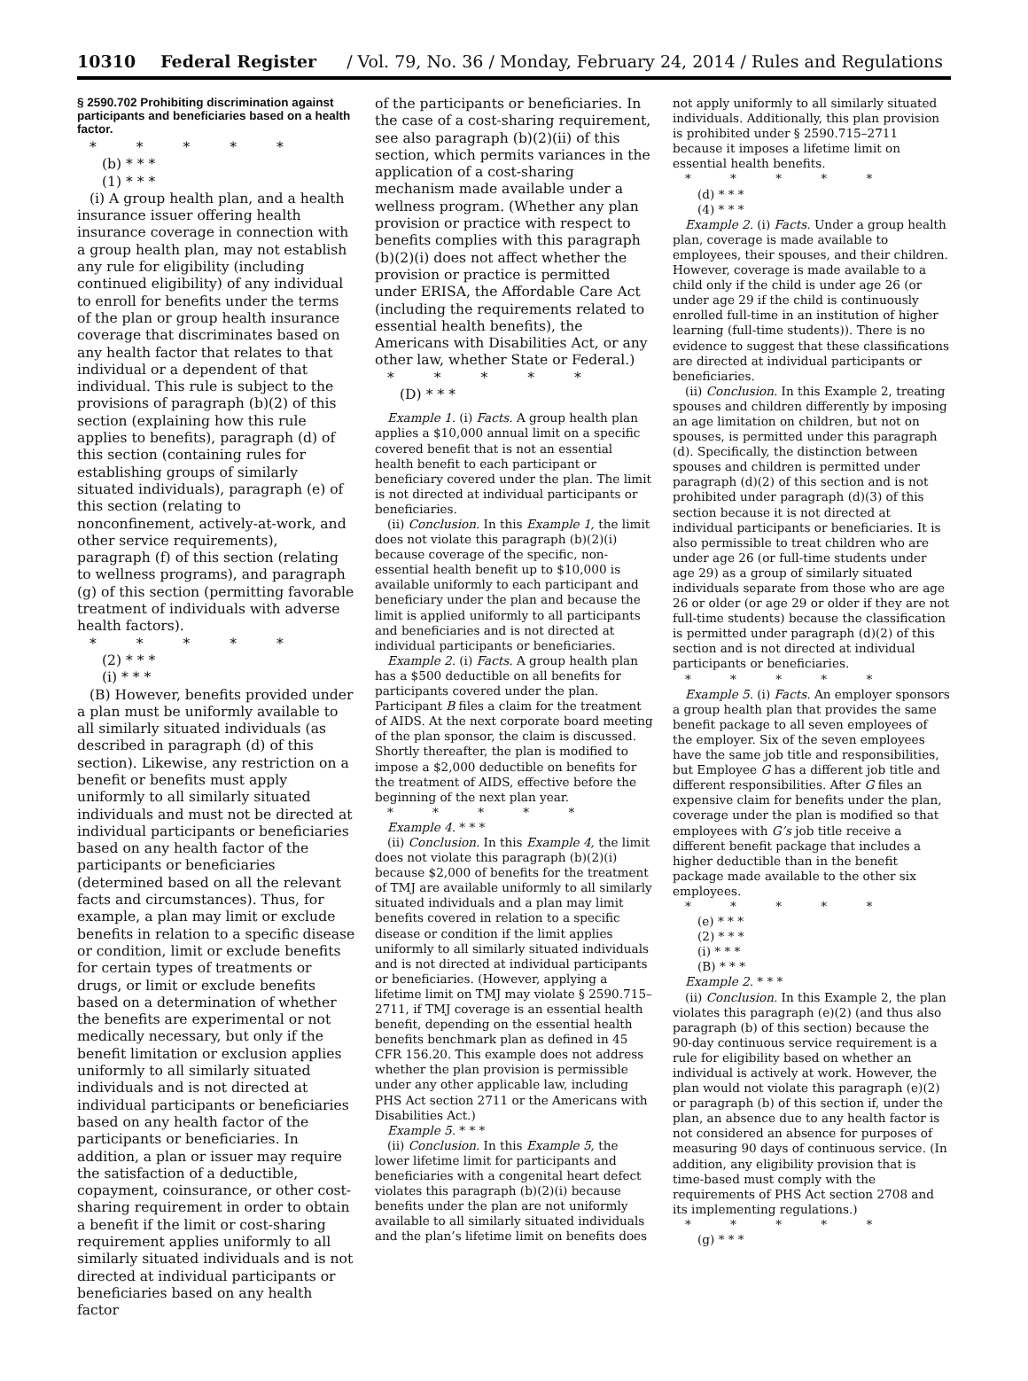10310 Federal Register / Vol. 79, No. 36 / Monday, February 24, 2014 / Rules and Regulations
§ 2590.702 Prohibiting discrimination against participants and beneficiaries based on a health factor.
* * * * *
(b) * * *
(1) * * *
(i) A group health plan, and a health insurance issuer offering health insurance coverage in connection with a group health plan, may not establish any rule for eligibility (including continued eligibility) of any individual to enroll for benefits under the terms of the plan or group health insurance coverage that discriminates based on any health factor that relates to that individual or a dependent of that individual. This rule is subject to the provisions of paragraph (b)(2) of this section (explaining how this rule applies to benefits), paragraph (d) of this section (containing rules for establishing groups of similarly situated individuals), paragraph (e) of this section (relating to nonconfinement, actively-at-work, and other service requirements), paragraph (f) of this section (relating to wellness programs), and paragraph (g) of this section (permitting favorable treatment of individuals with adverse health factors).
* * * * *
(2) * * *
(i) * * *
(B) However, benefits provided under a plan must be uniformly available to all similarly situated individuals (as described in paragraph (d) of this section). Likewise, any restriction on a benefit or benefits must apply uniformly to all similarly situated individuals and must not be directed at individual participants or beneficiaries based on any health factor of the participants or beneficiaries (determined based on all the relevant facts and circumstances). Thus, for example, a plan may limit or exclude benefits in relation to a specific disease or condition, limit or exclude benefits for certain types of treatments or drugs, or limit or exclude benefits based on a determination of whether the benefits are experimental or not medically necessary, but only if the benefit limitation or exclusion applies uniformly to all similarly situated individuals and is not directed at individual participants or beneficiaries based on any health factor of the participants or beneficiaries. In addition, a plan or issuer may require the satisfaction of a deductible, copayment, coinsurance, or other cost-sharing requirement in order to obtain a benefit if the limit or cost-sharing requirement applies uniformly to all similarly situated individuals and is not directed at individual participants or beneficiaries based on any health factor
of the participants or beneficiaries. In the case of a cost-sharing requirement, see also paragraph (b)(2)(ii) of this section, which permits variances in the application of a cost-sharing mechanism made available under a wellness program. (Whether any plan provision or practice with respect to benefits complies with this paragraph (b)(2)(i) does not affect whether the provision or practice is permitted under ERISA, the Affordable Care Act (including the requirements related to essential health benefits), the Americans with Disabilities Act, or any other law, whether State or Federal.)
* * * * *
(D) * * *
Example 1. (i) Facts. A group health plan applies a $10,000 annual limit on a specific covered benefit that is not an essential health benefit to each participant or beneficiary covered under the plan. The limit is not directed at individual participants or beneficiaries.
(ii) Conclusion. In this Example 1, the limit does not violate this paragraph (b)(2)(i) because coverage of the specific, non-essential health benefit up to $10,000 is available uniformly to each participant and beneficiary under the plan and because the limit is applied uniformly to all participants and beneficiaries and is not directed at individual participants or beneficiaries.
Example 2. (i) Facts. A group health plan has a $500 deductible on all benefits for participants covered under the plan. Participant B files a claim for the treatment of AIDS. At the next corporate board meeting of the plan sponsor, the claim is discussed. Shortly thereafter, the plan is modified to impose a $2,000 deductible on benefits for the treatment of AIDS, effective before the beginning of the next plan year.
* * * * *
Example 4. * * *
(ii) Conclusion. In this Example 4, the limit does not violate this paragraph (b)(2)(i) because $2,000 of benefits for the treatment of TMJ are available uniformly to all similarly situated individuals and a plan may limit benefits covered in relation to a specific disease or condition if the limit applies uniformly to all similarly situated individuals and is not directed at individual participants or beneficiaries. (However, applying a lifetime limit on TMJ may violate § 2590.715–2711, if TMJ coverage is an essential health benefit, depending on the essential health benefits benchmark plan as defined in 45 CFR 156.20. This example does not address whether the plan provision is permissible under any other applicable law, including PHS Act section 2711 or the Americans with Disabilities Act.)
Example 5. * * *
(ii) Conclusion. In this Example 5, the lower lifetime limit for participants and beneficiaries with a congenital heart defect violates this paragraph (b)(2)(i) because benefits under the plan are not uniformly available to all similarly situated individuals and the plan’s lifetime limit on benefits does
not apply uniformly to all similarly situated individuals. Additionally, this plan provision is prohibited under § 2590.715–2711 because it imposes a lifetime limit on essential health benefits.
* * * * *
(d) * * *
(4) * * *
Example 2. (i) Facts. Under a group health plan, coverage is made available to employees, their spouses, and their children. However, coverage is made available to a child only if the child is under age 26 (or under age 29 if the child is continuously enrolled full-time in an institution of higher learning (full-time students)). There is no evidence to suggest that these classifications are directed at individual participants or beneficiaries.
(ii) Conclusion. In this Example 2, treating spouses and children differently by imposing an age limitation on children, but not on spouses, is permitted under this paragraph (d). Specifically, the distinction between spouses and children is permitted under paragraph (d)(2) of this section and is not prohibited under paragraph (d)(3) of this section because it is not directed at individual participants or beneficiaries. It is also permissible to treat children who are under age 26 (or full-time students under age 29) as a group of similarly situated individuals separate from those who are age 26 or older (or age 29 or older if they are not full-time students) because the classification is permitted under paragraph (d)(2) of this section and is not directed at individual participants or beneficiaries.
* * * * *
Example 5. (i) Facts. An employer sponsors a group health plan that provides the same benefit package to all seven employees of the employer. Six of the seven employees have the same job title and responsibilities, but Employee G has a different job title and different responsibilities. After G files an expensive claim for benefits under the plan, coverage under the plan is modified so that employees with G’s job title receive a different benefit package that includes a higher deductible than in the benefit package made available to the other six employees.
* * * * *
(e) * * *
(2) * * *
(i) * * *
(B) * * *
Example 2. * * *
(ii) Conclusion. In this Example 2, the plan violates this paragraph (e)(2) (and thus also paragraph (b) of this section) because the 90-day continuous service requirement is a rule for eligibility based on whether an individual is actively at work. However, the plan would not violate this paragraph (e)(2) or paragraph (b) of this section if, under the plan, an absence due to any health factor is not considered an absence for purposes of measuring 90 days of continuous service. (In addition, any eligibility provision that is time-based must comply with the requirements of PHS Act section 2708 and its implementing regulations.)
* * * * *
(g) * * *